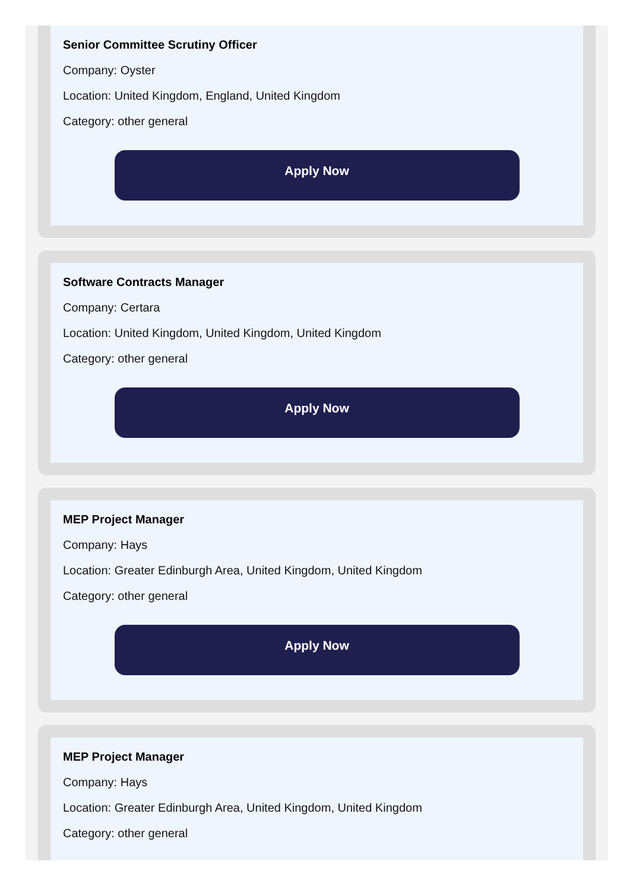Senior Committee Scrutiny Officer
Company: Oyster
Location: United Kingdom, England, United Kingdom
Category: other general
Apply Now
Software Contracts Manager
Company: Certara
Location: United Kingdom, United Kingdom, United Kingdom
Category: other general
Apply Now
MEP Project Manager
Company: Hays
Location: Greater Edinburgh Area, United Kingdom, United Kingdom
Category: other general
Apply Now
MEP Project Manager
Company: Hays
Location: Greater Edinburgh Area, United Kingdom, United Kingdom
Category: other general